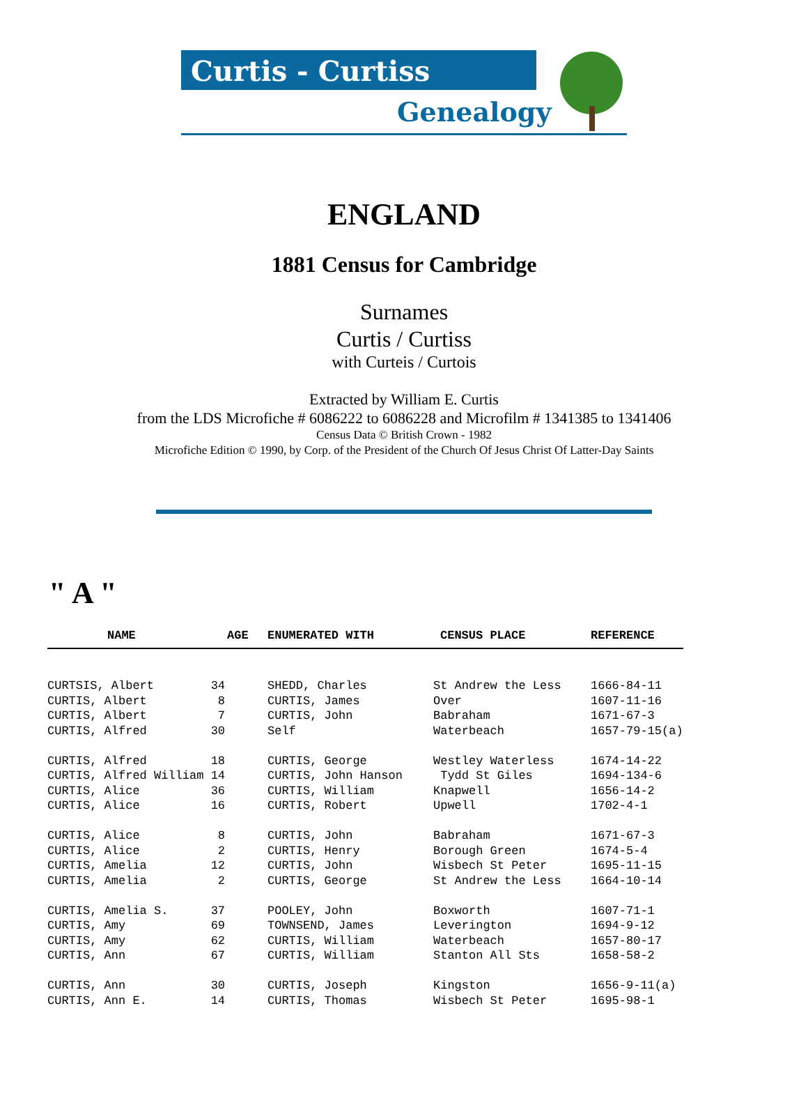Curtis - Curtiss
Genealogy
ENGLAND
1881 Census for Cambridge
Surnames
Curtis / Curtiss
with Curteis / Curtois
Extracted by William E. Curtis
from the LDS Microfiche # 6086222 to 6086228 and Microfilm # 1341385 to 1341406
Census Data © British Crown - 1982
Microfiche Edition © 1990, by Corp. of the President of the Church Of Jesus Christ Of Latter-Day Saints
" A "
| NAME | AGE | ENUMERATED WITH | CENSUS PLACE | REFERENCE |
| --- | --- | --- | --- | --- |
| CURTSIS, Albert 34 | | SHEDD, Charles | St Andrew the Less | 1666-84-11 |
| CURTIS, Albert 8 | | CURTIS, James | Over | 1607-11-16 |
| CURTIS, Albert 7 | | CURTIS, John | Babraham | 1671-67-3 |
| CURTIS, Alfred 30 | | Self | Waterbeach | 1657-79-15(a) |
| CURTIS, Alfred 18 | | CURTIS, George | Westley Waterless | 1674-14-22 |
| CURTIS, Alfred William 14 | | CURTIS, John Hanson | Tydd St Giles | 1694-134-6 |
| CURTIS, Alice 36 | | CURTIS, William | Knapwell | 1656-14-2 |
| CURTIS, Alice 16 | | CURTIS, Robert | Upwell | 1702-4-1 |
| CURTIS, Alice 8 | | CURTIS, John | Babraham | 1671-67-3 |
| CURTIS, Alice 2 | | CURTIS, Henry | Borough Green | 1674-5-4 |
| CURTIS, Amelia 12 | | CURTIS, John | Wisbech St Peter | 1695-11-15 |
| CURTIS, Amelia 2 | | CURTIS, George | St Andrew the Less | 1664-10-14 |
| CURTIS, Amelia S. 37 | | POOLEY, John | Boxworth | 1607-71-1 |
| CURTIS, Amy 69 | | TOWNSEND, James | Leverington | 1694-9-12 |
| CURTIS, Amy 62 | | CURTIS, William | Waterbeach | 1657-80-17 |
| CURTIS, Ann 67 | | CURTIS, William | Stanton All Sts | 1658-58-2 |
| CURTIS, Ann 30 | | CURTIS, Joseph | Kingston | 1656-9-11(a) |
| CURTIS, Ann E. 14 | | CURTIS, Thomas | Wisbech St Peter | 1695-98-1 |